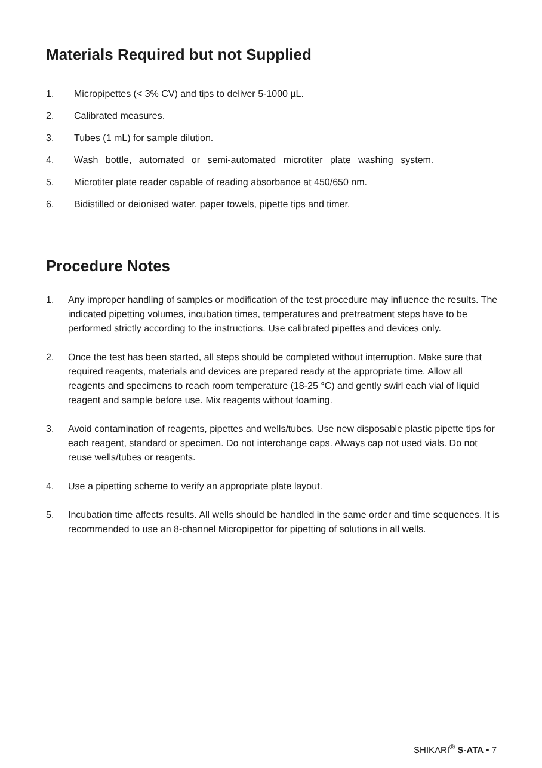Materials Required but not Supplied
1. Micropipettes (< 3% CV) and tips to deliver 5-1000 µL.
2. Calibrated measures.
3. Tubes (1 mL) for sample dilution.
4. Wash bottle, automated or semi-automated microtiter plate washing system.
5. Microtiter plate reader capable of reading absorbance at 450/650 nm.
6. Bidistilled or deionised water, paper towels, pipette tips and timer.
Procedure Notes
1. Any improper handling of samples or modification of the test procedure may influence the results. The indicated pipetting volumes, incubation times, temperatures and pretreatment steps have to be performed strictly according to the instructions. Use calibrated pipettes and devices only.
2. Once the test has been started, all steps should be completed without interruption. Make sure that required reagents, materials and devices are prepared ready at the appropriate time. Allow all reagents and specimens to reach room temperature (18-25 °C) and gently swirl each vial of liquid reagent and sample before use. Mix reagents without foaming.
3. Avoid contamination of reagents, pipettes and wells/tubes. Use new disposable plastic pipette tips for each reagent, standard or specimen. Do not interchange caps. Always cap not used vials. Do not reuse wells/tubes or reagents.
4. Use a pipetting scheme to verify an appropriate plate layout.
5. Incubation time affects results. All wells should be handled in the same order and time sequences. It is recommended to use an 8-channel Micropipettor for pipetting of solutions in all wells.
SHIKARI<sup>®</sup> S-ATA • 7